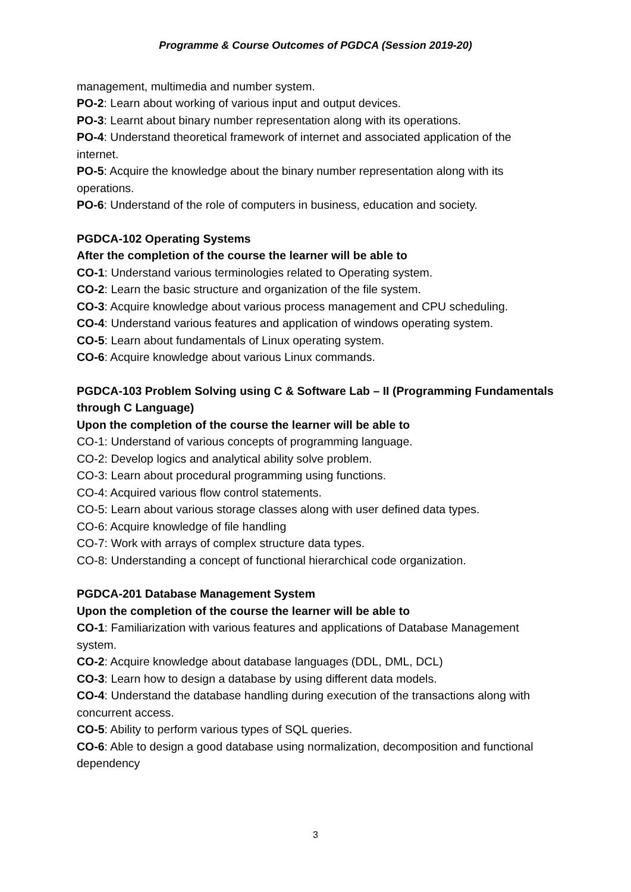Programme & Course Outcomes of PGDCA (Session 2019-20)
management, multimedia and number system.
PO-2: Learn about working of various input and output devices.
PO-3: Learnt about binary number representation along with its operations.
PO-4: Understand theoretical framework of internet and associated application of the internet.
PO-5: Acquire the knowledge about the binary number representation along with its operations.
PO-6: Understand of the role of computers in business, education and society.
PGDCA-102 Operating Systems
After the completion of the course the learner will be able to
CO-1: Understand various terminologies related to Operating system.
CO-2: Learn the basic structure and organization of the file system.
CO-3: Acquire knowledge about various process management and CPU scheduling.
CO-4: Understand various features and application of windows operating system.
CO-5: Learn about fundamentals of Linux operating system.
CO-6: Acquire knowledge about various Linux commands.
PGDCA-103 Problem Solving using C & Software Lab – II (Programming Fundamentals through C Language)
Upon the completion of the course the learner will be able to
CO-1: Understand of various concepts of programming language.
CO-2: Develop logics and analytical ability solve problem.
CO-3: Learn about procedural programming using functions.
CO-4: Acquired various flow control statements.
CO-5: Learn about various storage classes along with user defined data types.
CO-6: Acquire knowledge of file handling
CO-7: Work with arrays of complex structure data types.
CO-8: Understanding a concept of functional hierarchical code organization.
PGDCA-201 Database Management System
Upon the completion of the course the learner will be able to
CO-1: Familiarization with various features and applications of Database Management system.
CO-2: Acquire knowledge about database languages (DDL, DML, DCL)
CO-3: Learn how to design a database by using different data models.
CO-4: Understand the database handling during execution of the transactions along with concurrent access.
CO-5: Ability to perform various types of SQL queries.
CO-6: Able to design a good database using normalization, decomposition and functional dependency
3